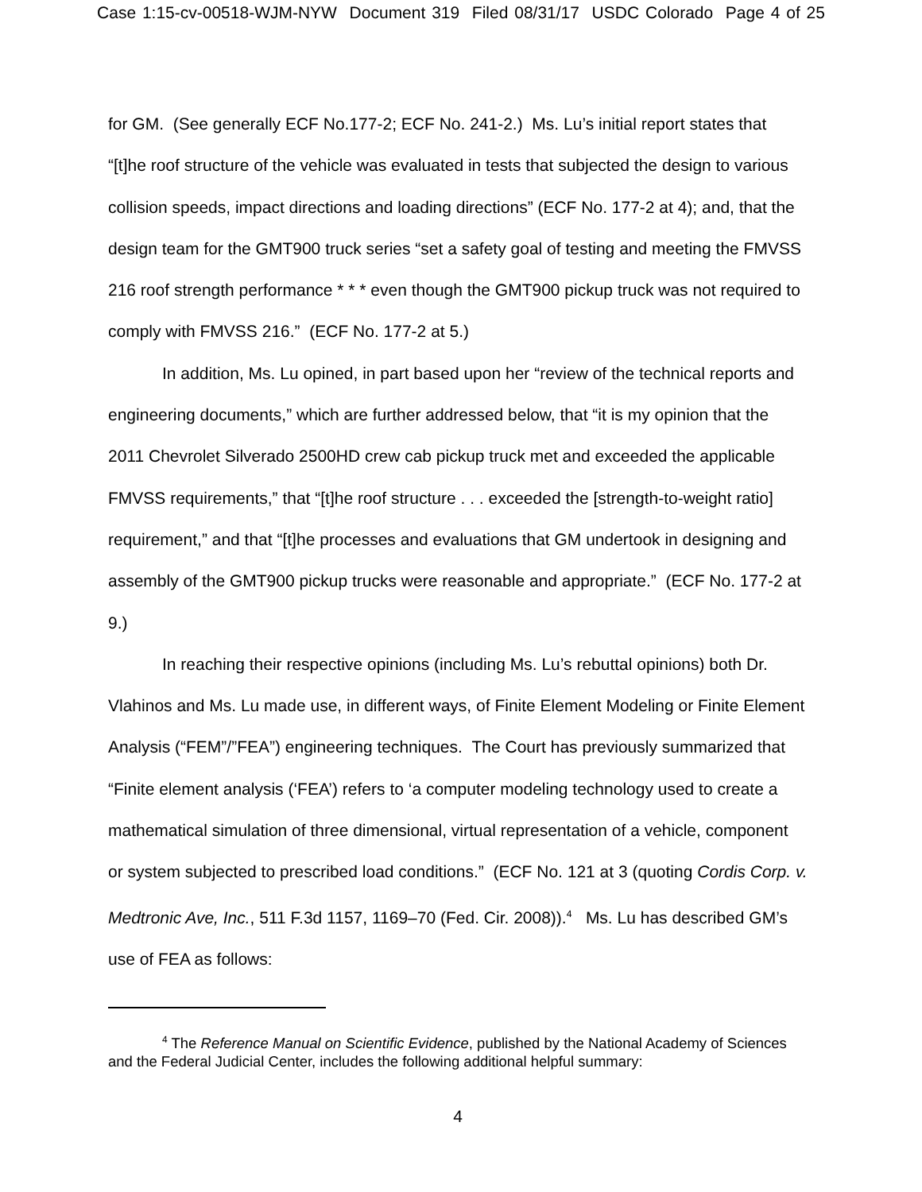Case 1:15-cv-00518-WJM-NYW Document 319 Filed 08/31/17 USDC Colorado Page 4 of 25
for GM. (See generally ECF No.177-2; ECF No. 241-2.) Ms. Lu’s initial report states that “[t]he roof structure of the vehicle was evaluated in tests that subjected the design to various collision speeds, impact directions and loading directions” (ECF No. 177-2 at 4); and, that the design team for the GMT900 truck series “set a safety goal of testing and meeting the FMVSS 216 roof strength performance * * * even though the GMT900 pickup truck was not required to comply with FMVSS 216.” (ECF No. 177-2 at 5.)
In addition, Ms. Lu opined, in part based upon her “review of the technical reports and engineering documents,” which are further addressed below, that “it is my opinion that the 2011 Chevrolet Silverado 2500HD crew cab pickup truck met and exceeded the applicable FMVSS requirements,” that “[t]he roof structure . . . exceeded the [strength-to-weight ratio] requirement,” and that “[t]he processes and evaluations that GM undertook in designing and assembly of the GMT900 pickup trucks were reasonable and appropriate.” (ECF No. 177-2 at 9.)
In reaching their respective opinions (including Ms. Lu’s rebuttal opinions) both Dr. Vlahinos and Ms. Lu made use, in different ways, of Finite Element Modeling or Finite Element Analysis (“FEM”/”FEA”) engineering techniques. The Court has previously summarized that “Finite element analysis (‘FEA’) refers to ‘a computer modeling technology used to create a mathematical simulation of three dimensional, virtual representation of a vehicle, component or system subjected to prescribed load conditions.” (ECF No. 121 at 3 (quoting Cordis Corp. v. Medtronic Ave, Inc., 511 F.3d 1157, 1169–70 (Fed. Cir. 2008)).<sup>4</sup> Ms. Lu has described GM’s use of FEA as follows:
<sup>4</sup> The Reference Manual on Scientific Evidence, published by the National Academy of Sciences and the Federal Judicial Center, includes the following additional helpful summary:
4